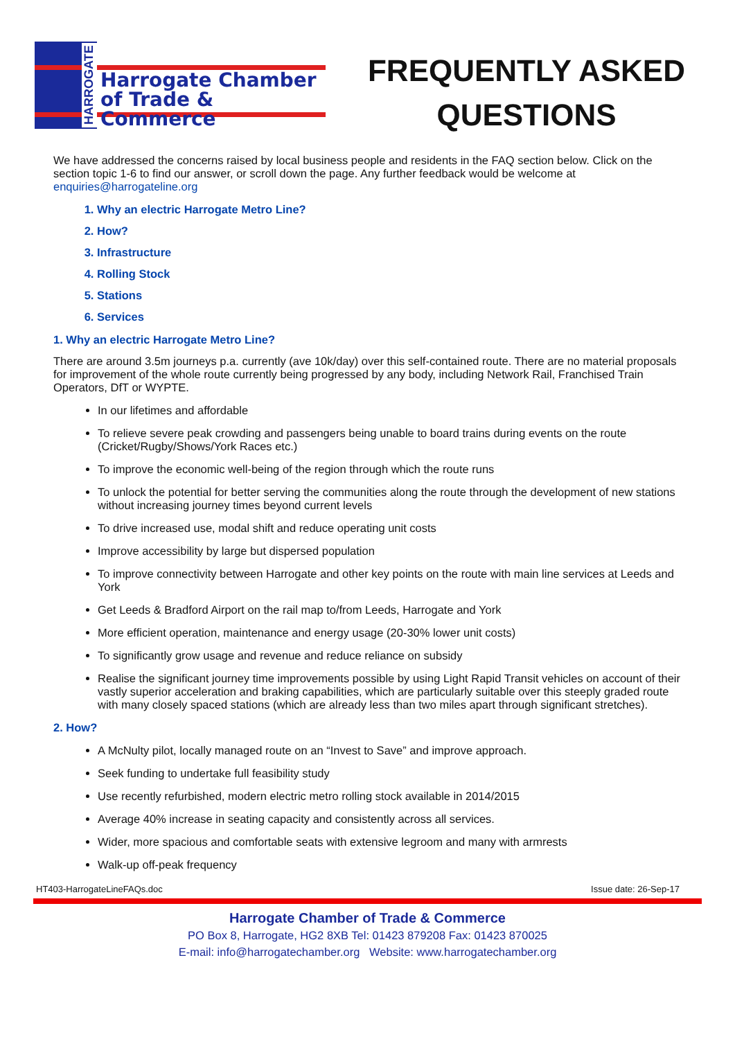HARROGATE
Harrogate Chamber
of Trade & Commerce
FREQUENTLY ASKED QUESTIONS
We have addressed the concerns raised by local business people and residents in the FAQ section below. Click on the section topic 1-6 to find our answer, or scroll down the page. Any further feedback would be welcome at enquiries@harrogateline.org
1. Why an electric Harrogate Metro Line?
2. How?
3. Infrastructure
4. Rolling Stock
5. Stations
6. Services
1. Why an electric Harrogate Metro Line?
There are around 3.5m journeys p.a. currently (ave 10k/day) over this self-contained route. There are no material proposals for improvement of the whole route currently being progressed by any body, including Network Rail, Franchised Train Operators, DfT or WYPTE.
In our lifetimes and affordable
To relieve severe peak crowding and passengers being unable to board trains during events on the route (Cricket/Rugby/Shows/York Races etc.)
To improve the economic well-being of the region through which the route runs
To unlock the potential for better serving the communities along the route through the development of new stations without increasing journey times beyond current levels
To drive increased use, modal shift and reduce operating unit costs
Improve accessibility by large but dispersed population
To improve connectivity between Harrogate and other key points on the route with main line services at Leeds and York
Get Leeds & Bradford Airport on the rail map to/from Leeds, Harrogate and York
More efficient operation, maintenance and energy usage (20-30% lower unit costs)
To significantly grow usage and revenue and reduce reliance on subsidy
Realise the significant journey time improvements possible by using Light Rapid Transit vehicles on account of their vastly superior acceleration and braking capabilities, which are particularly suitable over this steeply graded route with many closely spaced stations (which are already less than two miles apart through significant stretches).
2. How?
A McNulty pilot, locally managed route on an “Invest to Save” and improve approach.
Seek funding to undertake full feasibility study
Use recently refurbished, modern electric metro rolling stock available in 2014/2015
Average 40% increase in seating capacity and consistently across all services.
Wider, more spacious and comfortable seats with extensive legroom and many with armrests
Walk-up off-peak frequency
HT403-HarrogateLineFAQs.doc Issue date: 26-Sep-17
Harrogate Chamber of Trade & Commerce
PO Box 8, Harrogate, HG2 8XB Tel: 01423 879208 Fax: 01423 870025
E-mail: info@harrogatechamber.org Website: www.harrogatechamber.org